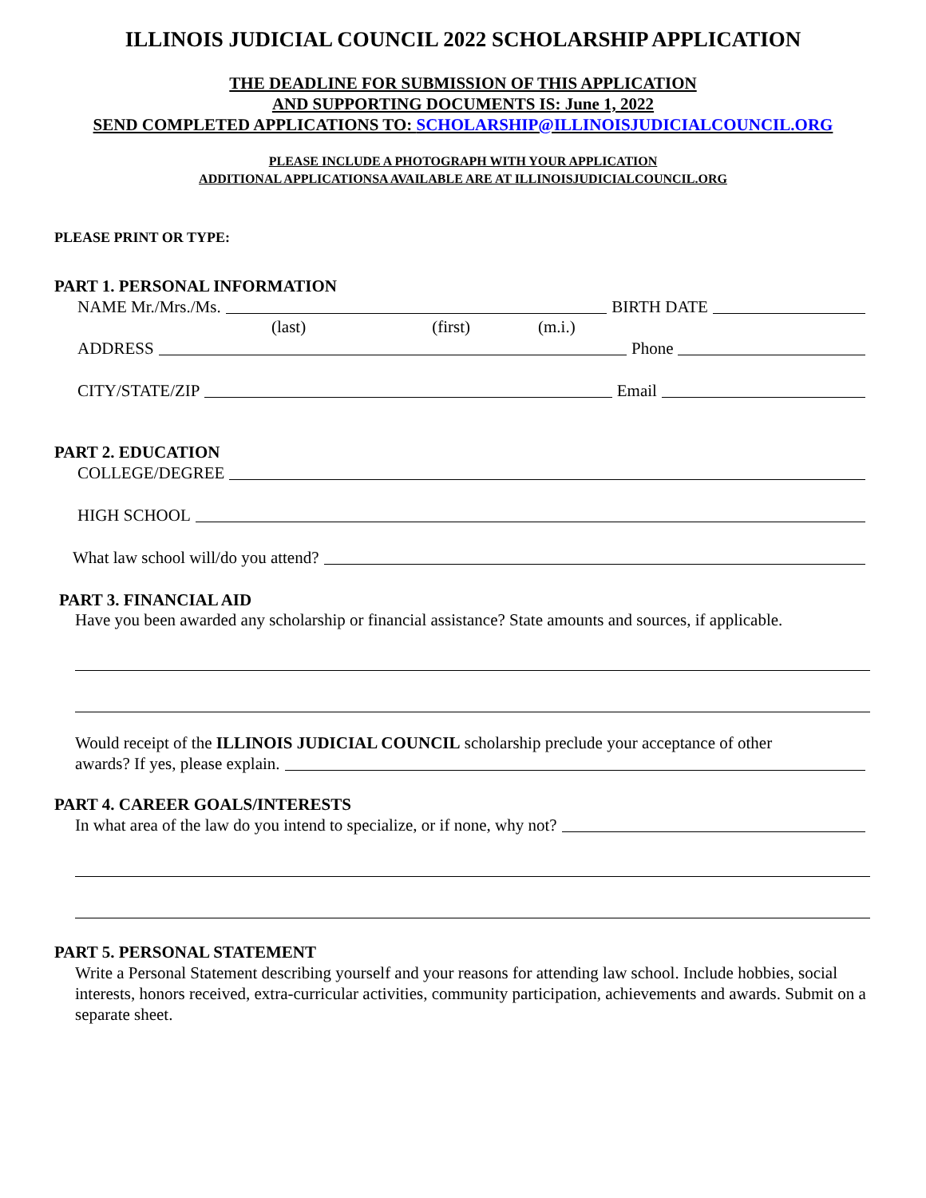ILLINOIS JUDICIAL COUNCIL 2022 SCHOLARSHIP APPLICATION
THE DEADLINE FOR SUBMISSION OF THIS APPLICATION
AND SUPPORTING DOCUMENTS IS: June 1, 2022
SEND COMPLETED APPLICATIONS TO: SCHOLARSHIP@ILLINOISJUDICIALCOUNCIL.ORG
PLEASE INCLUDE A PHOTOGRAPH WITH YOUR APPLICATION
ADDITIONAL APPLICATIONSA AVAILABLE ARE AT ILLINOISJUDICIALCOUNCIL.ORG
PLEASE PRINT OR TYPE:
PART 1. PERSONAL INFORMATION
NAME Mr./Mrs./Ms. BIRTH DATE
(last) (first) (m.i.)
ADDRESS Phone
CITY/STATE/ZIP Email
PART 2. EDUCATION
COLLEGE/DEGREE
HIGH SCHOOL
What law school will/do you attend?
PART 3. FINANCIAL AID
Have you been awarded any scholarship or financial assistance? State amounts and sources, if applicable.
Would receipt of the ILLINOIS JUDICIAL COUNCIL scholarship preclude your acceptance of other
awards? If yes, please explain.
PART 4. CAREER GOALS/INTERESTS
In what area of the law do you intend to specialize, or if none, why not?
PART 5. PERSONAL STATEMENT
Write a Personal Statement describing yourself and your reasons for attending law school. Include hobbies, social interests, honors received, extra-curricular activities, community participation, achievements and awards. Submit on a separate sheet.